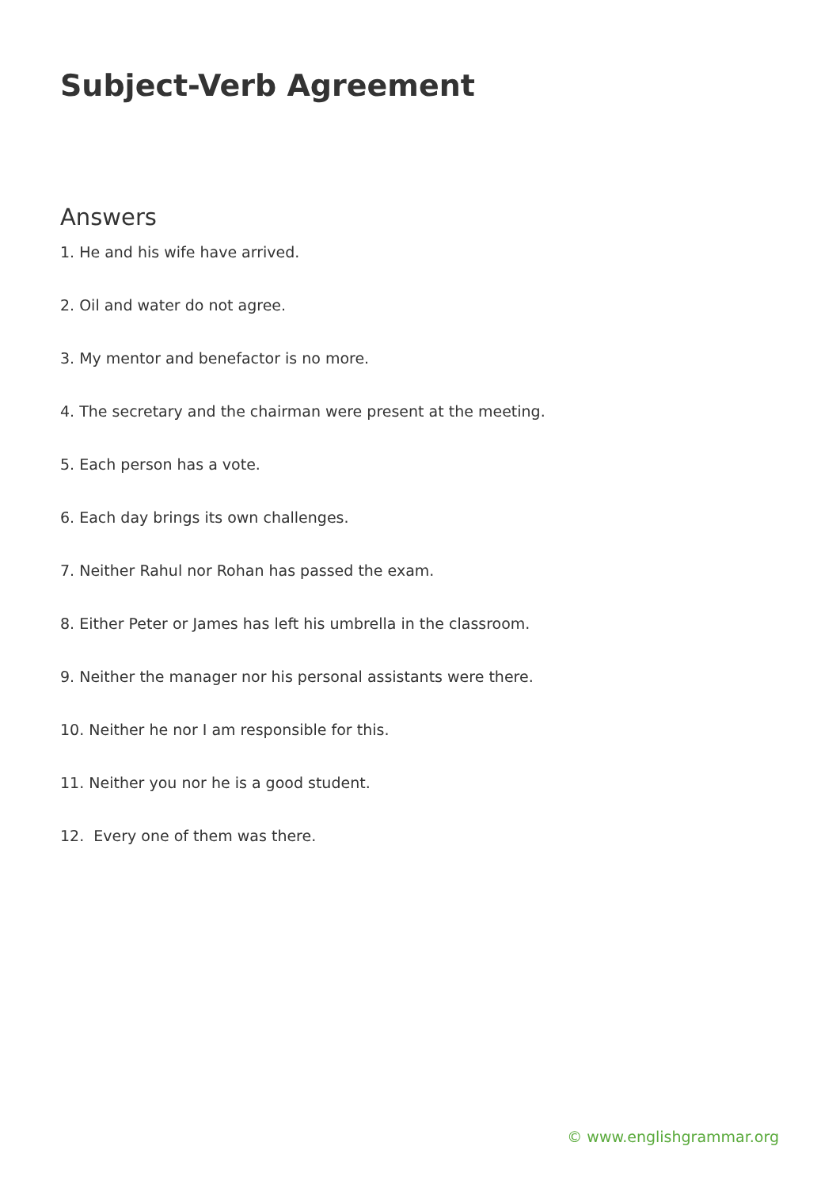Subject-Verb Agreement
Answers
1. He and his wife have arrived.
2. Oil and water do not agree.
3. My mentor and benefactor is no more.
4. The secretary and the chairman were present at the meeting.
5. Each person has a vote.
6. Each day brings its own challenges.
7. Neither Rahul nor Rohan has passed the exam.
8. Either Peter or James has left his umbrella in the classroom.
9. Neither the manager nor his personal assistants were there.
10. Neither he nor I am responsible for this.
11. Neither you nor he is a good student.
12. Every one of them was there.
© www.englishgrammar.org